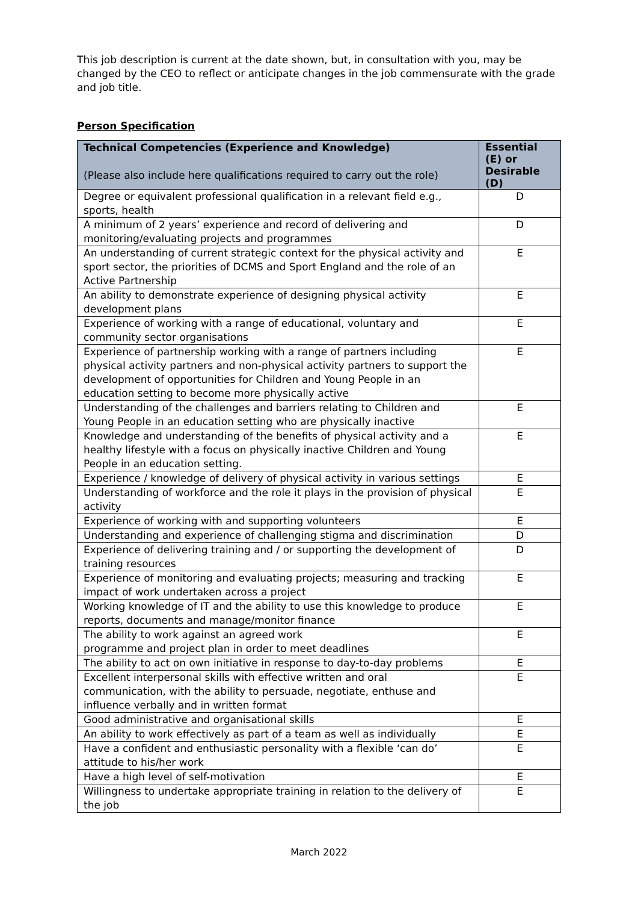This job description is current at the date shown, but, in consultation with you, may be changed by the CEO to reflect or anticipate changes in the job commensurate with the grade and job title.
Person Specification
| Technical Competencies (Experience and Knowledge) (Please also include here qualifications required to carry out the role) | Essential (E) or Desirable (D) |
| --- | --- |
| Degree or equivalent professional qualification in a relevant field e.g., sports, health | D |
| A minimum of 2 years’ experience and record of delivering and monitoring/evaluating projects and programmes | D |
| An understanding of current strategic context for the physical activity and sport sector, the priorities of DCMS and Sport England and the role of an Active Partnership | E |
| An ability to demonstrate experience of designing physical activity development plans | E |
| Experience of working with a range of educational, voluntary and community sector organisations | E |
| Experience of partnership working with a range of partners including physical activity partners and non-physical activity partners to support the development of opportunities for Children and Young People in an education setting to become more physically active | E |
| Understanding of the challenges and barriers relating to Children and Young People in an education setting who are physically inactive | E |
| Knowledge and understanding of the benefits of physical activity and a healthy lifestyle with a focus on physically inactive Children and Young People in an education setting. | E |
| Experience / knowledge of delivery of physical activity in various settings | E |
| Understanding of workforce and the role it plays in the provision of physical activity | E |
| Experience of working with and supporting volunteers | E |
| Understanding and experience of challenging stigma and discrimination | D |
| Experience of delivering training and / or supporting the development of training resources | D |
| Experience of monitoring and evaluating projects; measuring and tracking impact of work undertaken across a project | E |
| Working knowledge of IT and the ability to use this knowledge to produce reports, documents and manage/monitor finance | E |
| The ability to work against an agreed work programme and project plan in order to meet deadlines | E |
| The ability to act on own initiative in response to day-to-day problems | E |
| Excellent interpersonal skills with effective written and oral communication, with the ability to persuade, negotiate, enthuse and influence verbally and in written format | E |
| Good administrative and organisational skills | E |
| An ability to work effectively as part of a team as well as individually | E |
| Have a confident and enthusiastic personality with a flexible ‘can do’ attitude to his/her work | E |
| Have a high level of self-motivation | E |
| Willingness to undertake appropriate training in relation to the delivery of the job | E |
March 2022